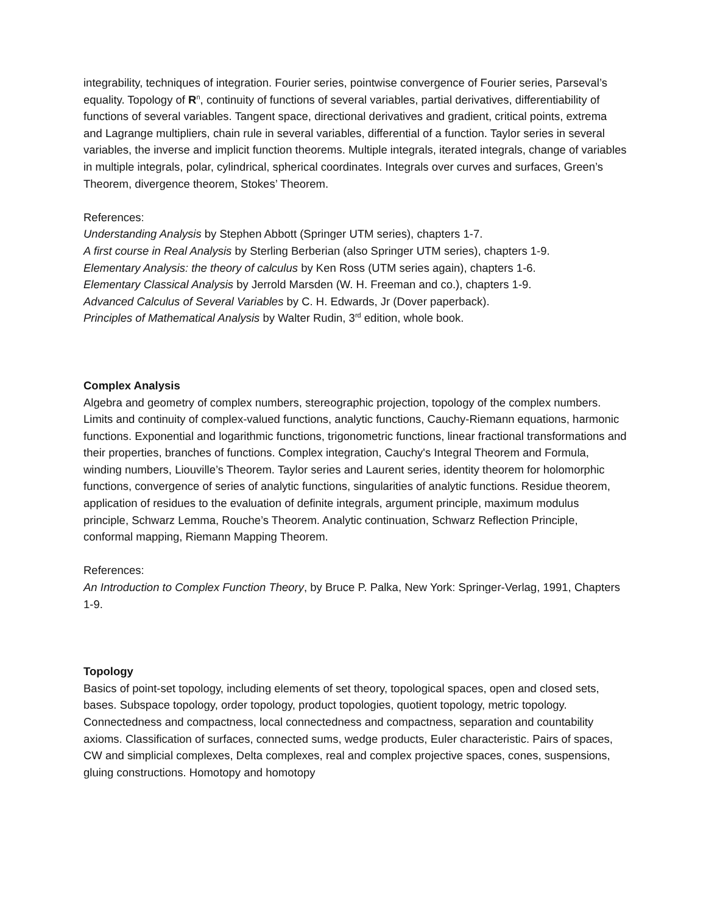integrability, techniques of integration. Fourier series, pointwise convergence of Fourier series, Parseval’s equality. Topology of R<sup>n</sup>, continuity of functions of several variables, partial derivatives, differentiability of functions of several variables. Tangent space, directional derivatives and gradient, critical points, extrema and Lagrange multipliers, chain rule in several variables, differential of a function. Taylor series in several variables, the inverse and implicit function theorems. Multiple integrals, iterated integrals, change of variables in multiple integrals, polar, cylindrical, spherical coordinates. Integrals over curves and surfaces, Green’s Theorem, divergence theorem, Stokes’ Theorem.
References:
Understanding Analysis by Stephen Abbott (Springer UTM series), chapters 1-7.
A first course in Real Analysis by Sterling Berberian (also Springer UTM series), chapters 1-9.
Elementary Analysis: the theory of calculus by Ken Ross (UTM series again), chapters 1-6.
Elementary Classical Analysis by Jerrold Marsden (W. H. Freeman and co.), chapters 1-9.
Advanced Calculus of Several Variables by C. H. Edwards, Jr (Dover paperback).
Principles of Mathematical Analysis by Walter Rudin, 3<sup>rd</sup> edition, whole book.
Complex Analysis
Algebra and geometry of complex numbers, stereographic projection, topology of the complex numbers. Limits and continuity of complex-valued functions, analytic functions, Cauchy-Riemann equations, harmonic functions. Exponential and logarithmic functions, trigonometric functions, linear fractional transformations and their properties, branches of functions. Complex integration, Cauchy's Integral Theorem and Formula, winding numbers, Liouville’s Theorem. Taylor series and Laurent series, identity theorem for holomorphic functions, convergence of series of analytic functions, singularities of analytic functions. Residue theorem, application of residues to the evaluation of definite integrals, argument principle, maximum modulus principle, Schwarz Lemma, Rouche’s Theorem. Analytic continuation, Schwarz Reflection Principle, conformal mapping, Riemann Mapping Theorem.
References:
An Introduction to Complex Function Theory, by Bruce P. Palka, New York: Springer-Verlag, 1991, Chapters 1-9.
Topology
Basics of point-set topology, including elements of set theory, topological spaces, open and closed sets, bases. Subspace topology, order topology, product topologies, quotient topology, metric topology. Connectedness and compactness, local connectedness and compactness, separation and countability axioms. Classification of surfaces, connected sums, wedge products, Euler characteristic. Pairs of spaces, CW and simplicial complexes, Delta complexes, real and complex projective spaces, cones, suspensions, gluing constructions. Homotopy and homotopy